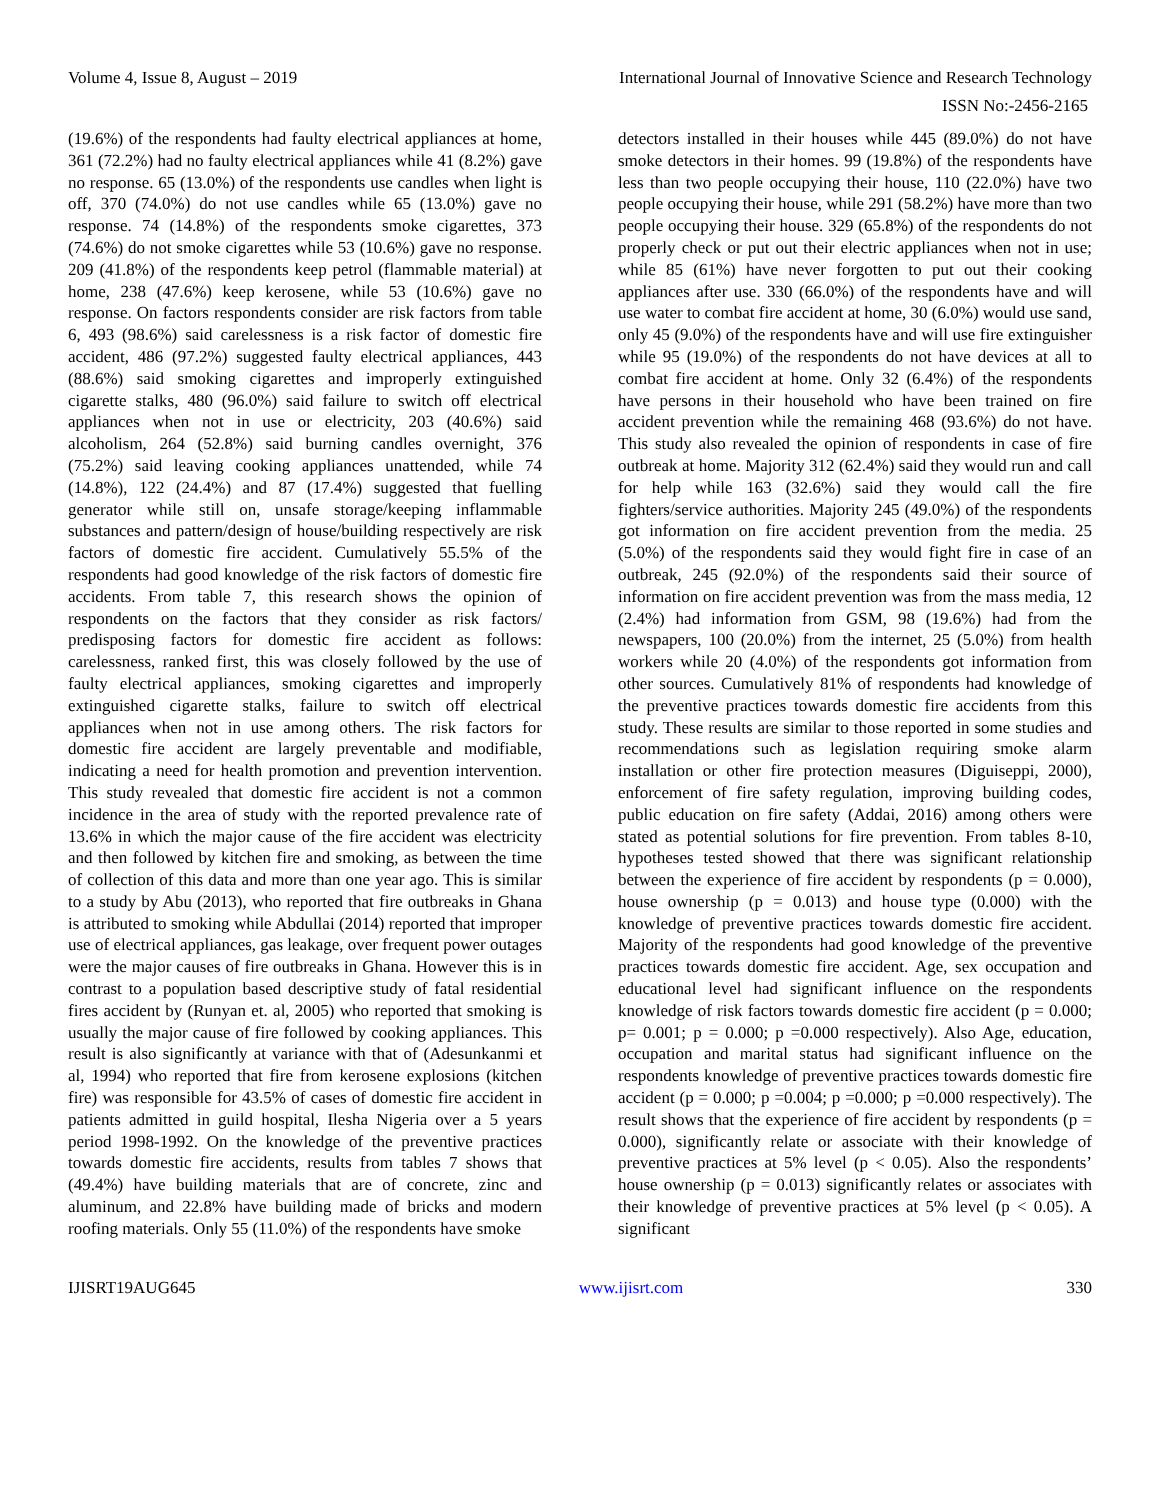Volume 4, Issue 8, August – 2019 International Journal of Innovative Science and Research Technology
ISSN No:-2456-2165
(19.6%) of the respondents had faulty electrical appliances at home, 361 (72.2%) had no faulty electrical appliances while 41 (8.2%) gave no response. 65 (13.0%) of the respondents use candles when light is off, 370 (74.0%) do not use candles while 65 (13.0%) gave no response. 74 (14.8%) of the respondents smoke cigarettes, 373 (74.6%) do not smoke cigarettes while 53 (10.6%) gave no response. 209 (41.8%) of the respondents keep petrol (flammable material) at home, 238 (47.6%) keep kerosene, while 53 (10.6%) gave no response. On factors respondents consider are risk factors from table 6, 493 (98.6%) said carelessness is a risk factor of domestic fire accident, 486 (97.2%) suggested faulty electrical appliances, 443 (88.6%) said smoking cigarettes and improperly extinguished cigarette stalks, 480 (96.0%) said failure to switch off electrical appliances when not in use or electricity, 203 (40.6%) said alcoholism, 264 (52.8%) said burning candles overnight, 376 (75.2%) said leaving cooking appliances unattended, while 74 (14.8%), 122 (24.4%) and 87 (17.4%) suggested that fuelling generator while still on, unsafe storage/keeping inflammable substances and pattern/design of house/building respectively are risk factors of domestic fire accident. Cumulatively 55.5% of the respondents had good knowledge of the risk factors of domestic fire accidents. From table 7, this research shows the opinion of respondents on the factors that they consider as risk factors/ predisposing factors for domestic fire accident as follows: carelessness, ranked first, this was closely followed by the use of faulty electrical appliances, smoking cigarettes and improperly extinguished cigarette stalks, failure to switch off electrical appliances when not in use among others. The risk factors for domestic fire accident are largely preventable and modifiable, indicating a need for health promotion and prevention intervention. This study revealed that domestic fire accident is not a common incidence in the area of study with the reported prevalence rate of 13.6% in which the major cause of the fire accident was electricity and then followed by kitchen fire and smoking, as between the time of collection of this data and more than one year ago. This is similar to a study by Abu (2013), who reported that fire outbreaks in Ghana is attributed to smoking while Abdullai (2014) reported that improper use of electrical appliances, gas leakage, over frequent power outages were the major causes of fire outbreaks in Ghana. However this is in contrast to a population based descriptive study of fatal residential fires accident by (Runyan et. al, 2005) who reported that smoking is usually the major cause of fire followed by cooking appliances. This result is also significantly at variance with that of (Adesunkanmi et al, 1994) who reported that fire from kerosene explosions (kitchen fire) was responsible for 43.5% of cases of domestic fire accident in patients admitted in guild hospital, Ilesha Nigeria over a 5 years period 1998-1992. On the knowledge of the preventive practices towards domestic fire accidents, results from tables 7 shows that (49.4%) have building materials that are of concrete, zinc and aluminum, and 22.8% have building made of bricks and modern roofing materials. Only 55 (11.0%) of the respondents have smoke
detectors installed in their houses while 445 (89.0%) do not have smoke detectors in their homes. 99 (19.8%) of the respondents have less than two people occupying their house, 110 (22.0%) have two people occupying their house, while 291 (58.2%) have more than two people occupying their house. 329 (65.8%) of the respondents do not properly check or put out their electric appliances when not in use; while 85 (61%) have never forgotten to put out their cooking appliances after use. 330 (66.0%) of the respondents have and will use water to combat fire accident at home, 30 (6.0%) would use sand, only 45 (9.0%) of the respondents have and will use fire extinguisher while 95 (19.0%) of the respondents do not have devices at all to combat fire accident at home. Only 32 (6.4%) of the respondents have persons in their household who have been trained on fire accident prevention while the remaining 468 (93.6%) do not have. This study also revealed the opinion of respondents in case of fire outbreak at home. Majority 312 (62.4%) said they would run and call for help while 163 (32.6%) said they would call the fire fighters/service authorities. Majority 245 (49.0%) of the respondents got information on fire accident prevention from the media. 25 (5.0%) of the respondents said they would fight fire in case of an outbreak, 245 (92.0%) of the respondents said their source of information on fire accident prevention was from the mass media, 12 (2.4%) had information from GSM, 98 (19.6%) had from the newspapers, 100 (20.0%) from the internet, 25 (5.0%) from health workers while 20 (4.0%) of the respondents got information from other sources. Cumulatively 81% of respondents had knowledge of the preventive practices towards domestic fire accidents from this study. These results are similar to those reported in some studies and recommendations such as legislation requiring smoke alarm installation or other fire protection measures (Diguiseppi, 2000), enforcement of fire safety regulation, improving building codes, public education on fire safety (Addai, 2016) among others were stated as potential solutions for fire prevention. From tables 8-10, hypotheses tested showed that there was significant relationship between the experience of fire accident by respondents (p = 0.000), house ownership (p = 0.013) and house type (0.000) with the knowledge of preventive practices towards domestic fire accident. Majority of the respondents had good knowledge of the preventive practices towards domestic fire accident. Age, sex occupation and educational level had significant influence on the respondents knowledge of risk factors towards domestic fire accident (p = 0.000; p= 0.001; p = 0.000; p =0.000 respectively). Also Age, education, occupation and marital status had significant influence on the respondents knowledge of preventive practices towards domestic fire accident (p = 0.000; p =0.004; p =0.000; p =0.000 respectively). The result shows that the experience of fire accident by respondents (p = 0.000), significantly relate or associate with their knowledge of preventive practices at 5% level (p < 0.05). Also the respondents’ house ownership (p = 0.013) significantly relates or associates with their knowledge of preventive practices at 5% level (p < 0.05). A significant
IJISRT19AUG645 www.ijisrt.com 330